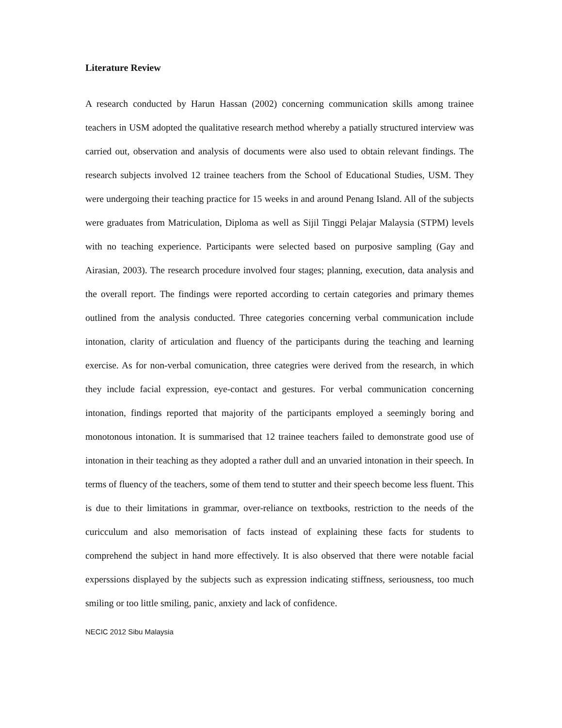Literature Review
A research conducted by Harun Hassan (2002) concerning communication skills among trainee teachers in USM adopted the qualitative research method whereby a patially structured interview was carried out, observation and analysis of documents were also used to obtain relevant findings. The research subjects involved 12 trainee teachers from the School of Educational Studies, USM. They were undergoing their teaching practice for 15 weeks in and around Penang Island. All of the subjects were graduates from Matriculation, Diploma as well as Sijil Tinggi Pelajar Malaysia (STPM) levels with no teaching experience. Participants were selected based on purposive sampling (Gay and Airasian, 2003). The research procedure involved four stages; planning, execution, data analysis and the overall report. The findings were reported according to certain categories and primary themes outlined from the analysis conducted. Three categories concerning verbal communication include intonation, clarity of articulation and fluency of the participants during the teaching and learning exercise. As for non-verbal comunication, three categries were derived from the research, in which they include facial expression, eye-contact and gestures. For verbal communication concerning intonation, findings reported that majority of the participants employed a seemingly boring and monotonous intonation. It is summarised that 12 trainee teachers failed to demonstrate good use of intonation in their teaching as they adopted a rather dull and an unvaried intonation in their speech. In terms of fluency of the teachers, some of them tend to stutter and their speech become less fluent. This is due to their limitations in grammar, over-reliance on textbooks, restriction to the needs of the curicculum and also memorisation of facts instead of explaining these facts for students to comprehend the subject in hand more effectively. It is also observed that there were notable facial experssions displayed by the subjects such as expression indicating stiffness, seriousness, too much smiling or too little smiling, panic, anxiety and lack of confidence.
NECIC 2012 Sibu Malaysia